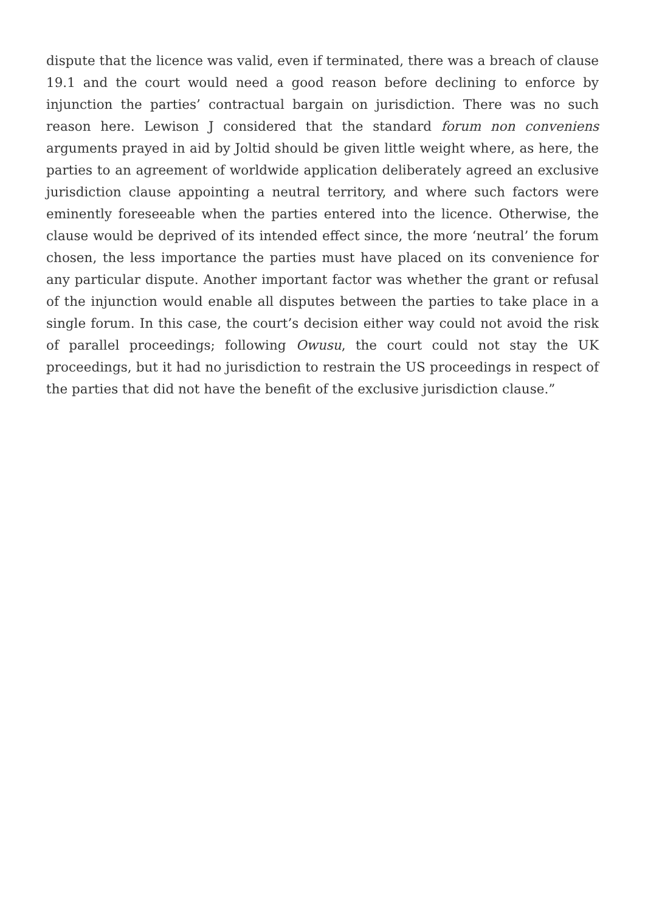dispute that the licence was valid, even if terminated, there was a breach of clause 19.1 and the court would need a good reason before declining to enforce by injunction the parties’ contractual bargain on jurisdiction. There was no such reason here. Lewison J considered that the standard forum non conveniens arguments prayed in aid by Joltid should be given little weight where, as here, the parties to an agreement of worldwide application deliberately agreed an exclusive jurisdiction clause appointing a neutral territory, and where such factors were eminently foreseeable when the parties entered into the licence. Otherwise, the clause would be deprived of its intended effect since, the more ‘neutral’ the forum chosen, the less importance the parties must have placed on its convenience for any particular dispute. Another important factor was whether the grant or refusal of the injunction would enable all disputes between the parties to take place in a single forum. In this case, the court’s decision either way could not avoid the risk of parallel proceedings; following Owusu, the court could not stay the UK proceedings, but it had no jurisdiction to restrain the US proceedings in respect of the parties that did not have the benefit of the exclusive jurisdiction clause.”